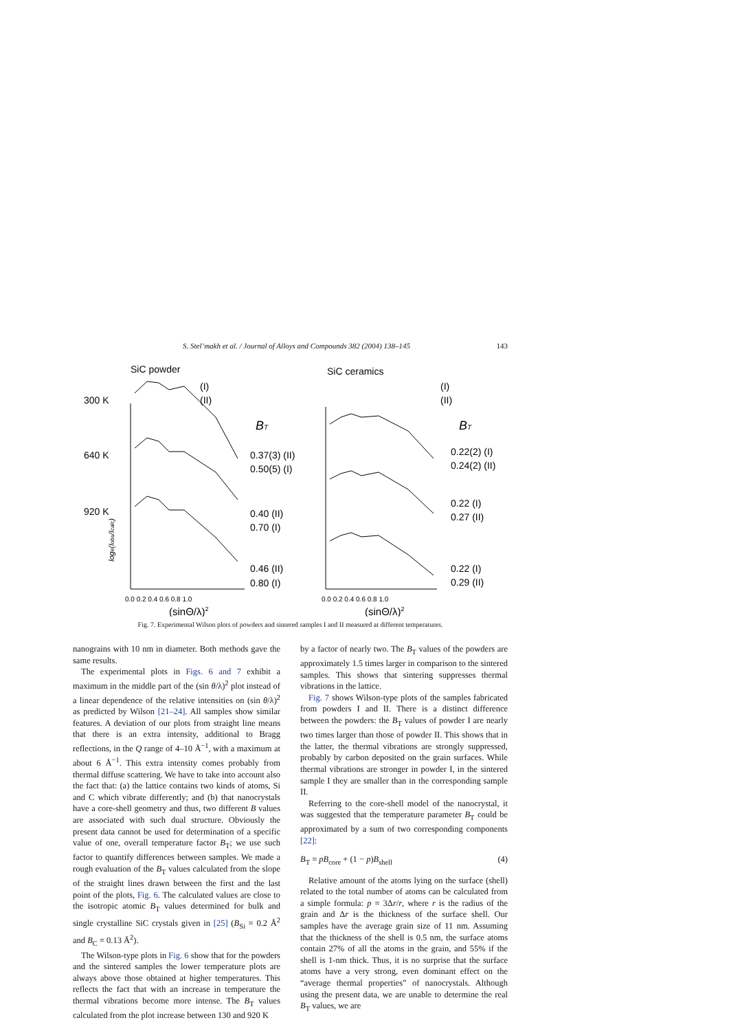S. Stel’makh et al. / Journal of Alloys and Compounds 382 (2004) 138–145 143
SiC powder
SiC ceramics
300 K
640 K
920 K
(I)
(II)
(I)
(II)
BT
BT
0.37(3) (II)
0.50(5) (I)
0.40 (II)
0.70 (I)
0.46 (II)
0.80 (I)
0.22(2) (I)
0.24(2) (II)
0.22 (I)
0.27 (II)
0.22 (I)
0.29 (II)
0.0 0.2 0.4 0.6 0.8 1.0
0.0 0.2 0.4 0.6 0.8 1.0
(sinΘ/λ)2
(sinΘ/λ)2
loge(Iobs/Icalc)
Fig. 7. Experimental Wilson plots of powders and sintered samples I and II measured at different temperatures.
nanograins with 10 nm in diameter. Both methods gave the same results.
The experimental plots in Figs. 6 and 7 exhibit a maximum in the middle part of the (sin θ/λ)<sup>2</sup> plot instead of a linear dependence of the relative intensities on (sin θ/λ)<sup>2</sup> as predicted by Wilson [21–24]. All samples show similar features. A deviation of our plots from straight line means that there is an extra intensity, additional to Bragg reflections, in the Q range of 4–10 Å<sup>−1</sup>, with a maximum at about 6 Å<sup>−1</sup>. This extra intensity comes probably from thermal diffuse scattering. We have to take into account also the fact that: (a) the lattice contains two kinds of atoms, Si and C which vibrate differently; and (b) that nanocrystals have a core-shell geometry and thus, two different B values are associated with such dual structure. Obviously the present data cannot be used for determination of a specific value of one, overall temperature factor B<sub>T</sub>; we use such factor to quantify differences between samples. We made a rough evaluation of the B<sub>T</sub> values calculated from the slope of the straight lines drawn between the first and the last point of the plots, Fig. 6. The calculated values are close to the isotropic atomic B<sub>T</sub> values determined for bulk and single crystalline SiC crystals given in [25] (B<sub>Si</sub> = 0.2 Å<sup>2</sup> and B<sub>C</sub> = 0.13 Å<sup>2</sup>).
The Wilson-type plots in Fig. 6 show that for the powders and the sintered samples the lower temperature plots are always above those obtained at higher temperatures. This reflects the fact that with an increase in temperature the thermal vibrations become more intense. The B<sub>T</sub> values calculated from the plot increase between 130 and 920 K
by a factor of nearly two. The B<sub>T</sub> values of the powders are approximately 1.5 times larger in comparison to the sintered samples. This shows that sintering suppresses thermal vibrations in the lattice.
Fig. 7 shows Wilson-type plots of the samples fabricated from powders I and II. There is a distinct difference between the powders: the B<sub>T</sub> values of powder I are nearly two times larger than those of powder II. This shows that in the latter, the thermal vibrations are strongly suppressed, probably by carbon deposited on the grain surfaces. While thermal vibrations are stronger in powder I, in the sintered sample I they are smaller than in the corresponding sample II.
Referring to the core-shell model of the nanocrystal, it was suggested that the temperature parameter B<sub>T</sub> could be approximated by a sum of two corresponding components [22]:
B<sub>T</sub> = pB<sub>core</sub> + (1 − p)B<sub>shell</sub> (4)
Relative amount of the atoms lying on the surface (shell) related to the total number of atoms can be calculated from a simple formula: p = 3Δr/r, where r is the radius of the grain and Δr is the thickness of the surface shell. Our samples have the average grain size of 11 nm. Assuming that the thickness of the shell is 0.5 nm, the surface atoms contain 27% of all the atoms in the grain, and 55% if the shell is 1-nm thick. Thus, it is no surprise that the surface atoms have a very strong, even dominant effect on the “average thermal properties” of nanocrystals. Although using the present data, we are unable to determine the real B<sub>T</sub> values, we are